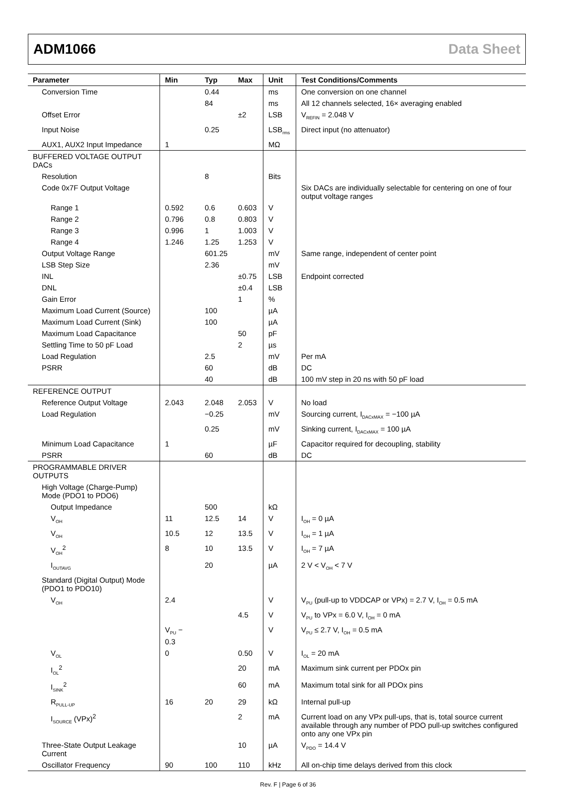ADM1066 Data Sheet
| Parameter | Min | Typ | Max | Unit | Test Conditions/Comments |
| --- | --- | --- | --- | --- | --- |
| Conversion Time | | 0.44 | | ms | One conversion on one channel |
| | | 84 | | ms | All 12 channels selected, 16× averaging enabled |
| Offset Error | | | ±2 | LSB | V<sub>REFIN</sub> = 2.048 V |
| Input Noise | | 0.25 | | LSB<sub>rms</sub> | Direct input (no attenuator) |
| AUX1, AUX2 Input Impedance | 1 | | | MΩ | |
| BUFFERED VOLTAGE OUTPUT DACs | | | | | |
| Resolution | | 8 | | Bits | |
| Code 0x7F Output Voltage | | | | | Six DACs are individually selectable for centering on one of four output voltage ranges |
| Range 1 | 0.592 | 0.6 | 0.603 | V | |
| Range 2 | 0.796 | 0.8 | 0.803 | V | |
| Range 3 | 0.996 | 1 | 1.003 | V | |
| Range 4 | 1.246 | 1.25 | 1.253 | V | |
| Output Voltage Range | | 601.25 | | mV | Same range, independent of center point |
| LSB Step Size | | 2.36 | | mV | |
| INL | | | ±0.75 | LSB | Endpoint corrected |
| DNL | | | ±0.4 | LSB | |
| Gain Error | | | 1 | % | |
| Maximum Load Current (Source) | | 100 | | µA | |
| Maximum Load Current (Sink) | | 100 | | µA | |
| Maximum Load Capacitance | | | 50 | pF | |
| Settling Time to 50 pF Load | | | 2 | µs | |
| Load Regulation | | 2.5 | | mV | Per mA |
| PSRR | | 60 | | dB | DC |
| | | 40 | | dB | 100 mV step in 20 ns with 50 pF load |
| REFERENCE OUTPUT | | | | | |
| Reference Output Voltage | 2.043 | 2.048 | 2.053 | V | No load |
| Load Regulation | | −0.25 | | mV | Sourcing current, I<sub>DACxMAX</sub> = −100 µA |
| | | 0.25 | | mV | Sinking current, I<sub>DACxMAX</sub> = 100 µA |
| Minimum Load Capacitance | 1 | | | µF | Capacitor required for decoupling, stability |
| PSRR | | 60 | | dB | DC |
| PROGRAMMABLE DRIVER OUTPUTS | | | | | |
| High Voltage (Charge-Pump) Mode (PDO1 to PDO6) | | | | | |
| Output Impedance | | 500 | | kΩ | |
| V<sub>OH</sub> | 11 | 12.5 | 14 | V | I<sub>OH</sub> = 0 µA |
| V<sub>OH</sub> | 10.5 | 12 | 13.5 | V | I<sub>OH</sub> = 1 µA |
| V<sub>OH</sub><sup>2</sup> | 8 | 10 | 13.5 | V | I<sub>OH</sub> = 7 µA |
| I<sub>OUTAVG</sub> | | 20 | | µA | 2 V < V<sub>OH</sub> < 7 V |
| Standard (Digital Output) Mode (PDO1 to PDO10) | | | | | |
| V<sub>OH</sub> | 2.4 | | | V | V<sub>PU</sub> (pull-up to VDDCAP or VPx) = 2.7 V, I<sub>OH</sub> = 0.5 mA |
| | | | 4.5 | V | V<sub>PU</sub> to VPx = 6.0 V, I<sub>OH</sub> = 0 mA |
| | V<sub>PU</sub> − 0.3 | | | V | V<sub>PU</sub> ≤ 2.7 V, I<sub>OH</sub> = 0.5 mA |
| V<sub>OL</sub> | 0 | | 0.50 | V | I<sub>OL</sub> = 20 mA |
| I<sub>OL</sub><sup>2</sup> | | | 20 | mA | Maximum sink current per PDOx pin |
| I<sub>SINK</sub><sup>2</sup> | | | 60 | mA | Maximum total sink for all PDOx pins |
| R<sub>PULL-UP</sub> | 16 | 20 | 29 | kΩ | Internal pull-up |
| I<sub>SOURCE</sub> (VPx)<sup>2</sup> | | | 2 | mA | Current load on any VPx pull-ups, that is, total source current available through any number of PDO pull-up switches configured onto any one VPx pin |
| Three-State Output Leakage Current | | | 10 | µA | V<sub>PDO</sub> = 14.4 V |
| Oscillator Frequency | 90 | 100 | 110 | kHz | All on-chip time delays derived from this clock |
Rev. F | Page 6 of 36